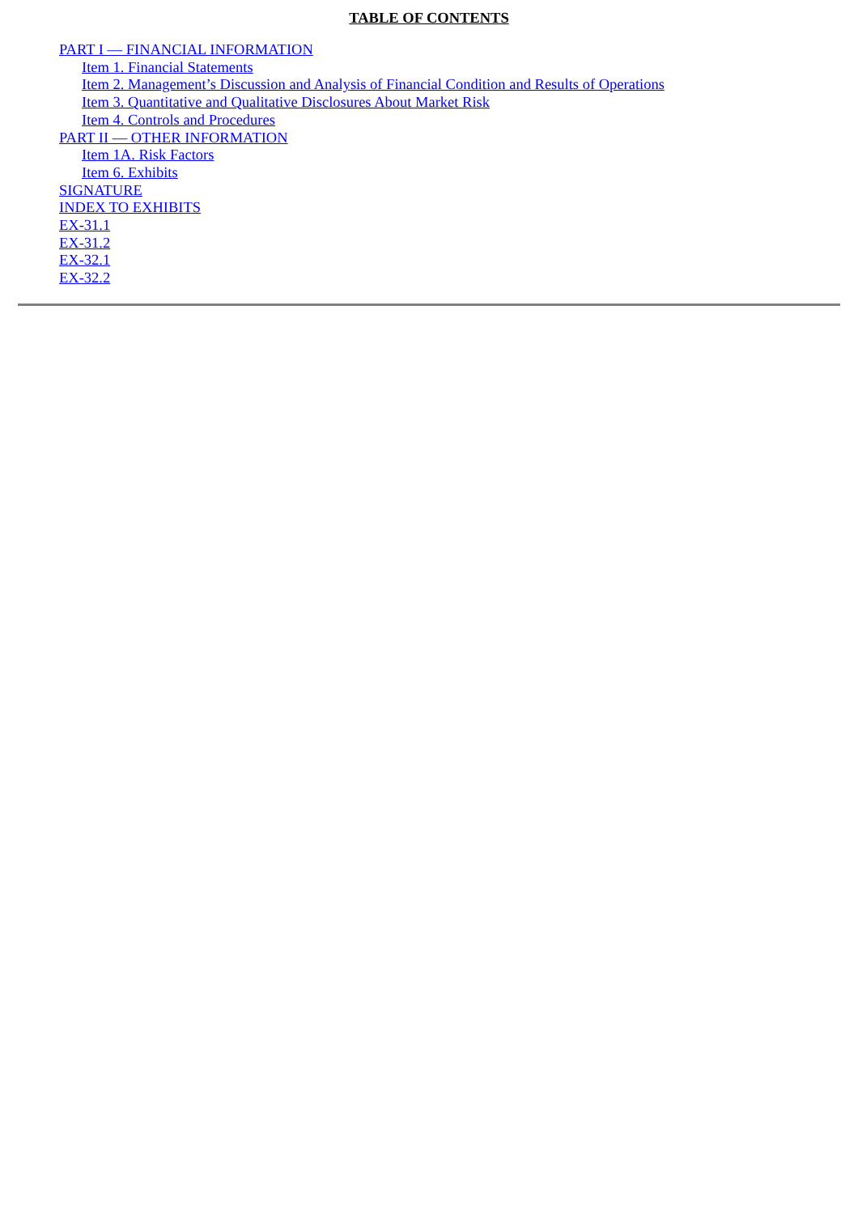TABLE OF CONTENTS
PART I — FINANCIAL INFORMATION
Item 1. Financial Statements
Item 2. Management’s Discussion and Analysis of Financial Condition and Results of Operations
Item 3. Quantitative and Qualitative Disclosures About Market Risk
Item 4. Controls and Procedures
PART II — OTHER INFORMATION
Item 1A. Risk Factors
Item 6. Exhibits
SIGNATURE
INDEX TO EXHIBITS
EX-31.1
EX-31.2
EX-32.1
EX-32.2